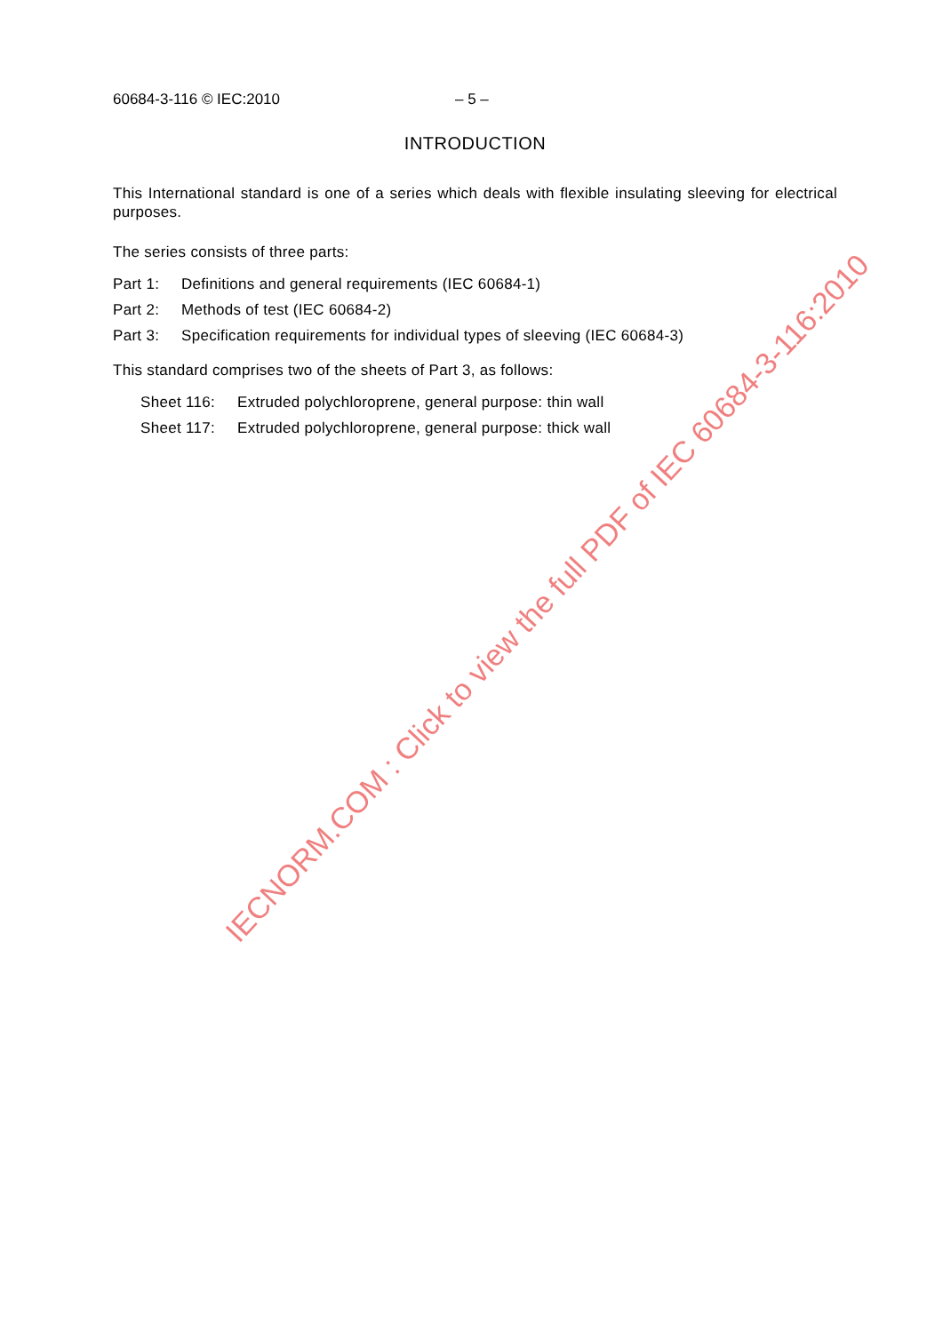60684-3-116 © IEC:2010 – 5 –
INTRODUCTION
This International standard is one of a series which deals with flexible insulating sleeving for electrical purposes.
The series consists of three parts:
Part 1: Definitions and general requirements (IEC 60684-1)
Part 2: Methods of test (IEC 60684-2)
Part 3: Specification requirements for individual types of sleeving (IEC 60684-3)
This standard comprises two of the sheets of Part 3, as follows:
Sheet 116: Extruded polychloroprene, general purpose: thin wall
Sheet 117: Extruded polychloroprene, general purpose: thick wall
IECNORM.COM : Click to view the full PDF of IEC 60684-3-116:2010